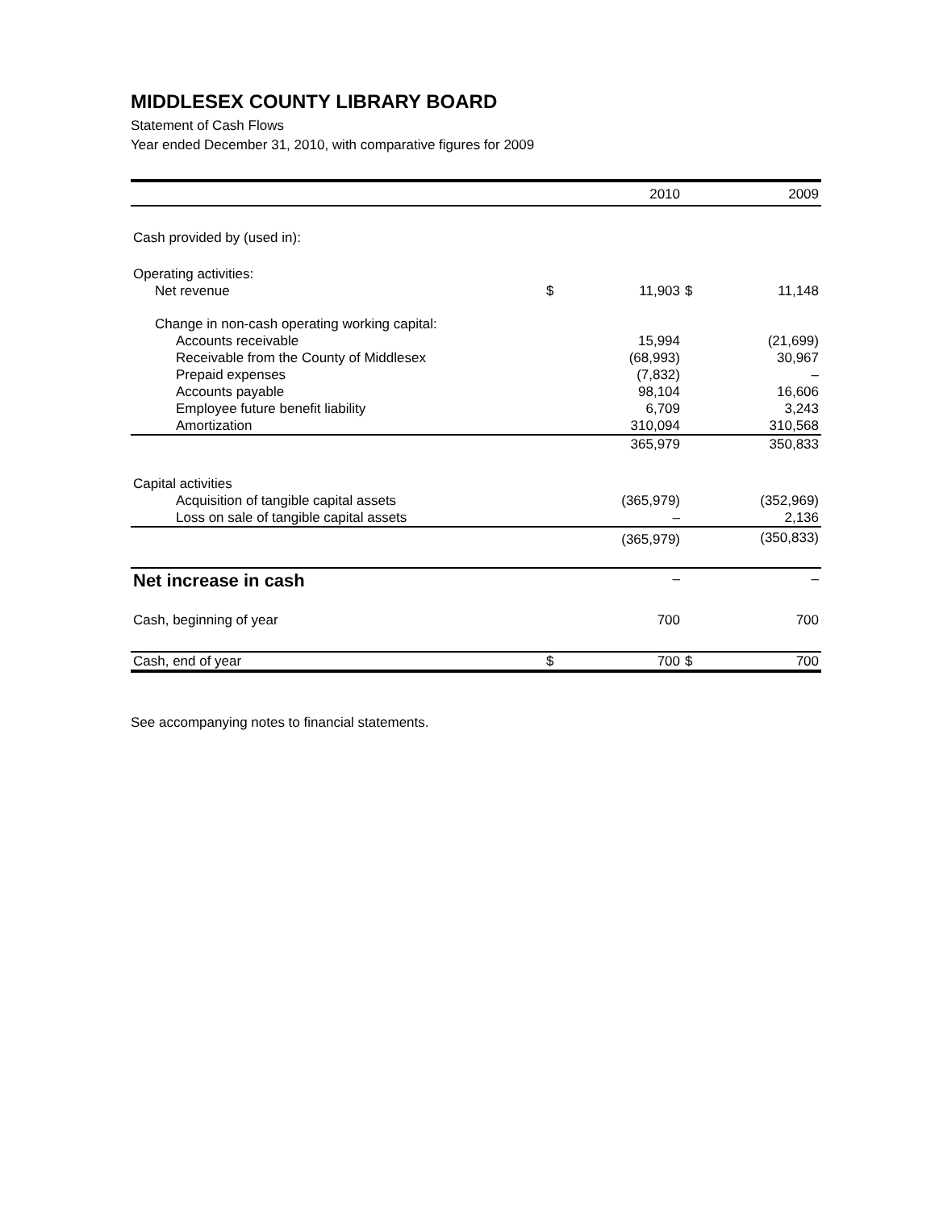MIDDLESEX COUNTY LIBRARY BOARD
Statement of Cash Flows
Year ended December 31, 2010, with comparative figures for 2009
| | | 2010 | | 2009 |
| --- | --- | --- | --- | --- |
| Cash provided by (used in): | | | | |
| Operating activities: | | | | |
| Net revenue | $ | 11,903 | $ | 11,148 |
| Change in non-cash operating working capital: | | | | |
| Accounts receivable | | 15,994 | | (21,699) |
| Receivable from the County of Middlesex | | (68,993) | | 30,967 |
| Prepaid expenses | | (7,832) | | – |
| Accounts payable | | 98,104 | | 16,606 |
| Employee future benefit liability | | 6,709 | | 3,243 |
| Amortization | | 310,094 | | 310,568 |
| | | 365,979 | | 350,833 |
| Capital activities | | | | |
| Acquisition of tangible capital assets | | (365,979) | | (352,969) |
| Loss on sale of tangible capital assets | | – | | 2,136 |
| | | (365,979) | | (350,833) |
| Net increase in cash | | – | | – |
| Cash, beginning of year | | 700 | | 700 |
| Cash, end of year | $ | 700 | $ | 700 |
See accompanying notes to financial statements.